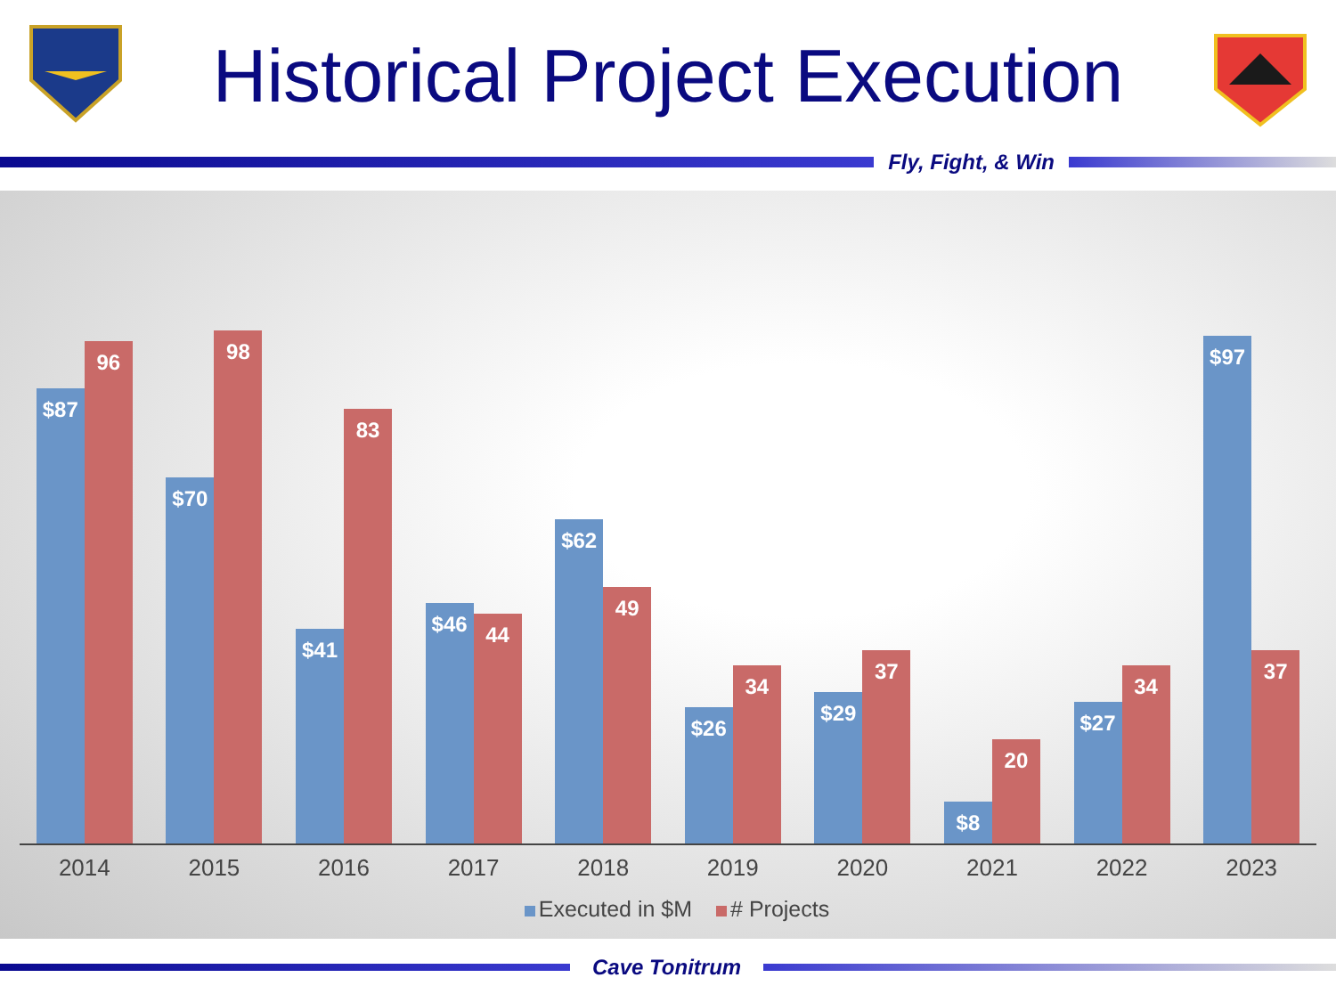Historical Project Execution
Fly, Fight, & Win
$87
96
$70
98
$41
83
$46
44
$62
49
$26
34
$29
37
$8
20
$27
34
$97
37
2014 2015 2016 2017 2018 2019 2020 2021 2022 2023
Executed in $M # Projects
Cave Tonitrum